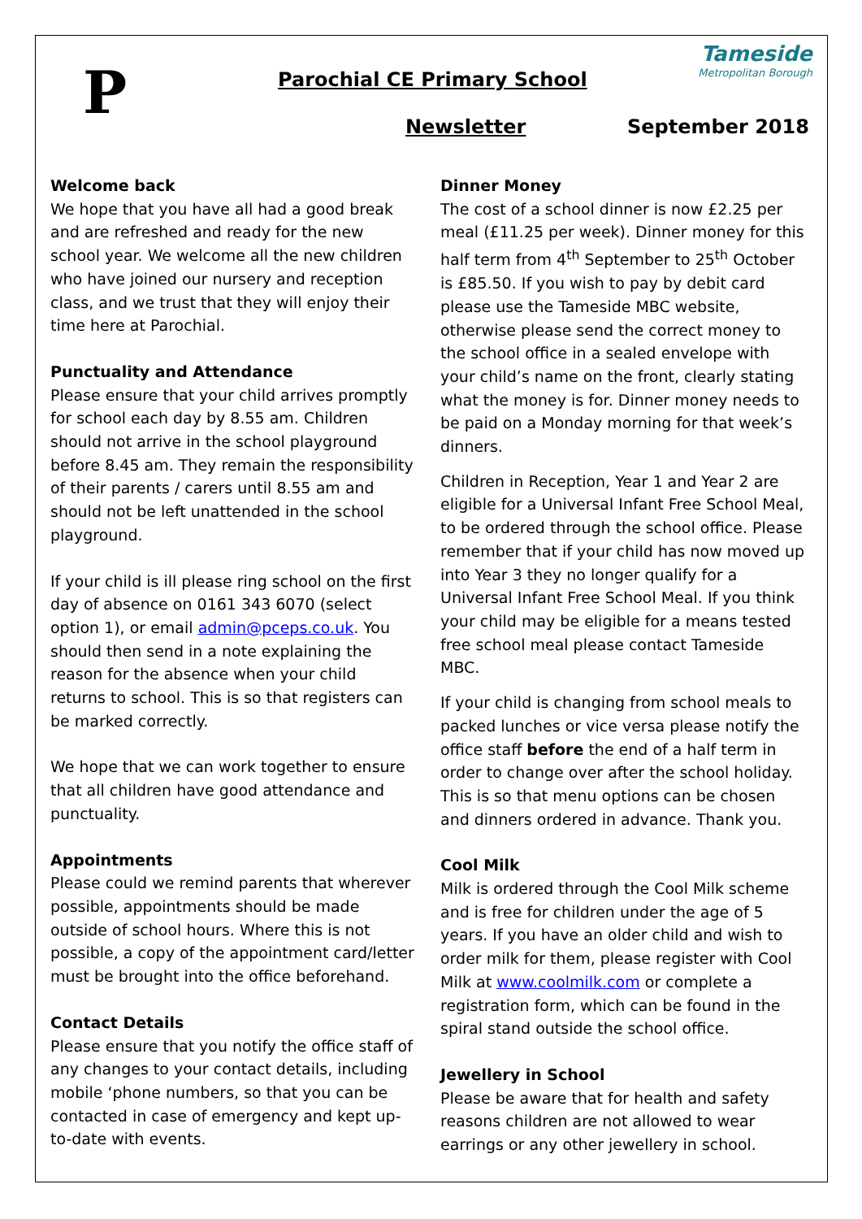P
Parochial CE Primary School
Newsletter September 2018
Tameside
Metropolitan Borough
Welcome back
We hope that you have all had a good break and are refreshed and ready for the new school year. We welcome all the new children who have joined our nursery and reception class, and we trust that they will enjoy their time here at Parochial.
Punctuality and Attendance
Please ensure that your child arrives promptly for school each day by 8.55 am. Children should not arrive in the school playground before 8.45 am. They remain the responsibility of their parents / carers until 8.55 am and should not be left unattended in the school playground.
If your child is ill please ring school on the first day of absence on 0161 343 6070 (select option 1), or email admin@pceps.co.uk. You should then send in a note explaining the reason for the absence when your child returns to school. This is so that registers can be marked correctly.
We hope that we can work together to ensure that all children have good attendance and punctuality.
Appointments
Please could we remind parents that wherever possible, appointments should be made outside of school hours. Where this is not possible, a copy of the appointment card/letter must be brought into the office beforehand.
Contact Details
Please ensure that you notify the office staff of any changes to your contact details, including mobile ‘phone numbers, so that you can be contacted in case of emergency and kept up-to-date with events.
Dinner Money
The cost of a school dinner is now £2.25 per meal (£11.25 per week). Dinner money for this half term from 4<sup>th</sup> September to 25<sup>th</sup> October is £85.50. If you wish to pay by debit card please use the Tameside MBC website, otherwise please send the correct money to the school office in a sealed envelope with your child’s name on the front, clearly stating what the money is for. Dinner money needs to be paid on a Monday morning for that week’s dinners.
Children in Reception, Year 1 and Year 2 are eligible for a Universal Infant Free School Meal, to be ordered through the school office. Please remember that if your child has now moved up into Year 3 they no longer qualify for a Universal Infant Free School Meal. If you think your child may be eligible for a means tested free school meal please contact Tameside MBC.
If your child is changing from school meals to packed lunches or vice versa please notify the office staff before the end of a half term in order to change over after the school holiday. This is so that menu options can be chosen and dinners ordered in advance. Thank you.
Cool Milk
Milk is ordered through the Cool Milk scheme and is free for children under the age of 5 years. If you have an older child and wish to order milk for them, please register with Cool Milk at www.coolmilk.com or complete a registration form, which can be found in the spiral stand outside the school office.
Jewellery in School
Please be aware that for health and safety reasons children are not allowed to wear earrings or any other jewellery in school.